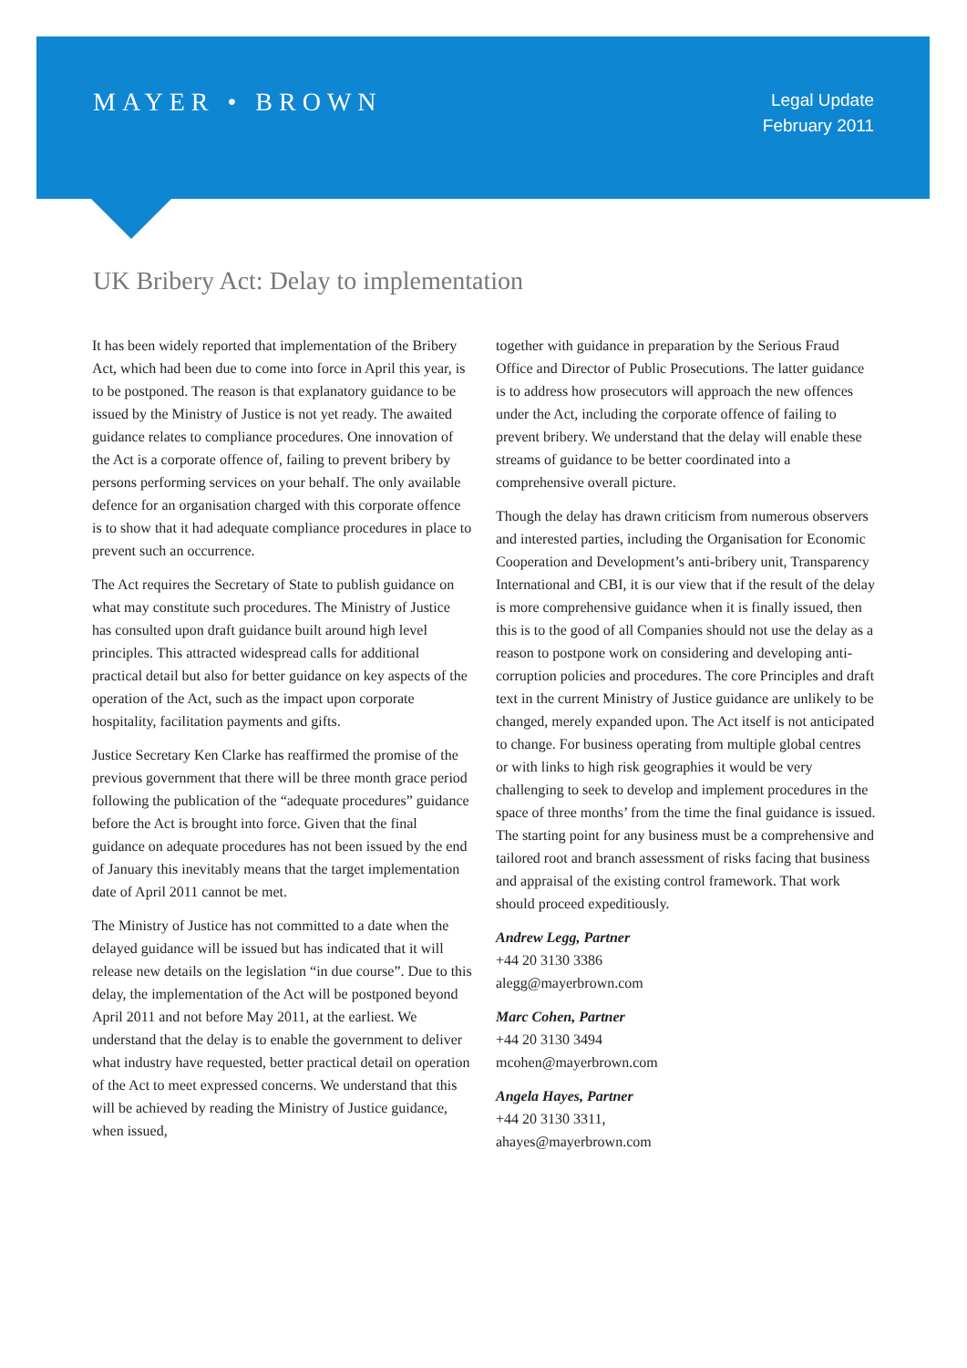MAYER • BROWN
Legal Update
February 2011
UK Bribery Act: Delay to implementation
It has been widely reported that implementation of the Bribery Act, which had been due to come into force in April this year, is to be postponed. The reason is that explanatory guidance to be issued by the Ministry of Justice is not yet ready. The awaited guidance relates to compliance procedures. One innovation of the Act is a corporate offence of, failing to prevent bribery by persons performing services on your behalf. The only available defence for an organisation charged with this corporate offence is to show that it had adequate compliance procedures in place to prevent such an occurrence.
The Act requires the Secretary of State to publish guidance on what may constitute such procedures. The Ministry of Justice has consulted upon draft guidance built around high level principles. This attracted widespread calls for additional practical detail but also for better guidance on key aspects of the operation of the Act, such as the impact upon corporate hospitality, facilitation payments and gifts.
Justice Secretary Ken Clarke has reaffirmed the promise of the previous government that there will be three month grace period following the publication of the “adequate procedures” guidance before the Act is brought into force. Given that the final guidance on adequate procedures has not been issued by the end of January this inevitably means that the target implementation date of April 2011 cannot be met.
The Ministry of Justice has not committed to a date when the delayed guidance will be issued but has indicated that it will release new details on the legislation “in due course”. Due to this delay, the implementation of the Act will be postponed beyond April 2011 and not before May 2011, at the earliest. We understand that the delay is to enable the government to deliver what industry have requested, better practical detail on operation of the Act to meet expressed concerns. We understand that this will be achieved by reading the Ministry of Justice guidance, when issued,
together with guidance in preparation by the Serious Fraud Office and Director of Public Prosecutions. The latter guidance is to address how prosecutors will approach the new offences under the Act, including the corporate offence of failing to prevent bribery. We understand that the delay will enable these streams of guidance to be better coordinated into a comprehensive overall picture.
Though the delay has drawn criticism from numerous observers and interested parties, including the Organisation for Economic Cooperation and Development’s anti-bribery unit, Transparency International and CBI, it is our view that if the result of the delay is more comprehensive guidance when it is finally issued, then this is to the good of all Companies should not use the delay as a reason to postpone work on considering and developing anti-corruption policies and procedures. The core Principles and draft text in the current Ministry of Justice guidance are unlikely to be changed, merely expanded upon. The Act itself is not anticipated to change. For business operating from multiple global centres or with links to high risk geographies it would be very challenging to seek to develop and implement procedures in the space of three months’ from the time the final guidance is issued. The starting point for any business must be a comprehensive and tailored root and branch assessment of risks facing that business and appraisal of the existing control framework. That work should proceed expeditiously.
Andrew Legg, Partner
+44 20 3130 3386
alegg@mayerbrown.com
Marc Cohen, Partner
+44 20 3130 3494
mcohen@mayerbrown.com
Angela Hayes, Partner
+44 20 3130 3311,
ahayes@mayerbrown.com